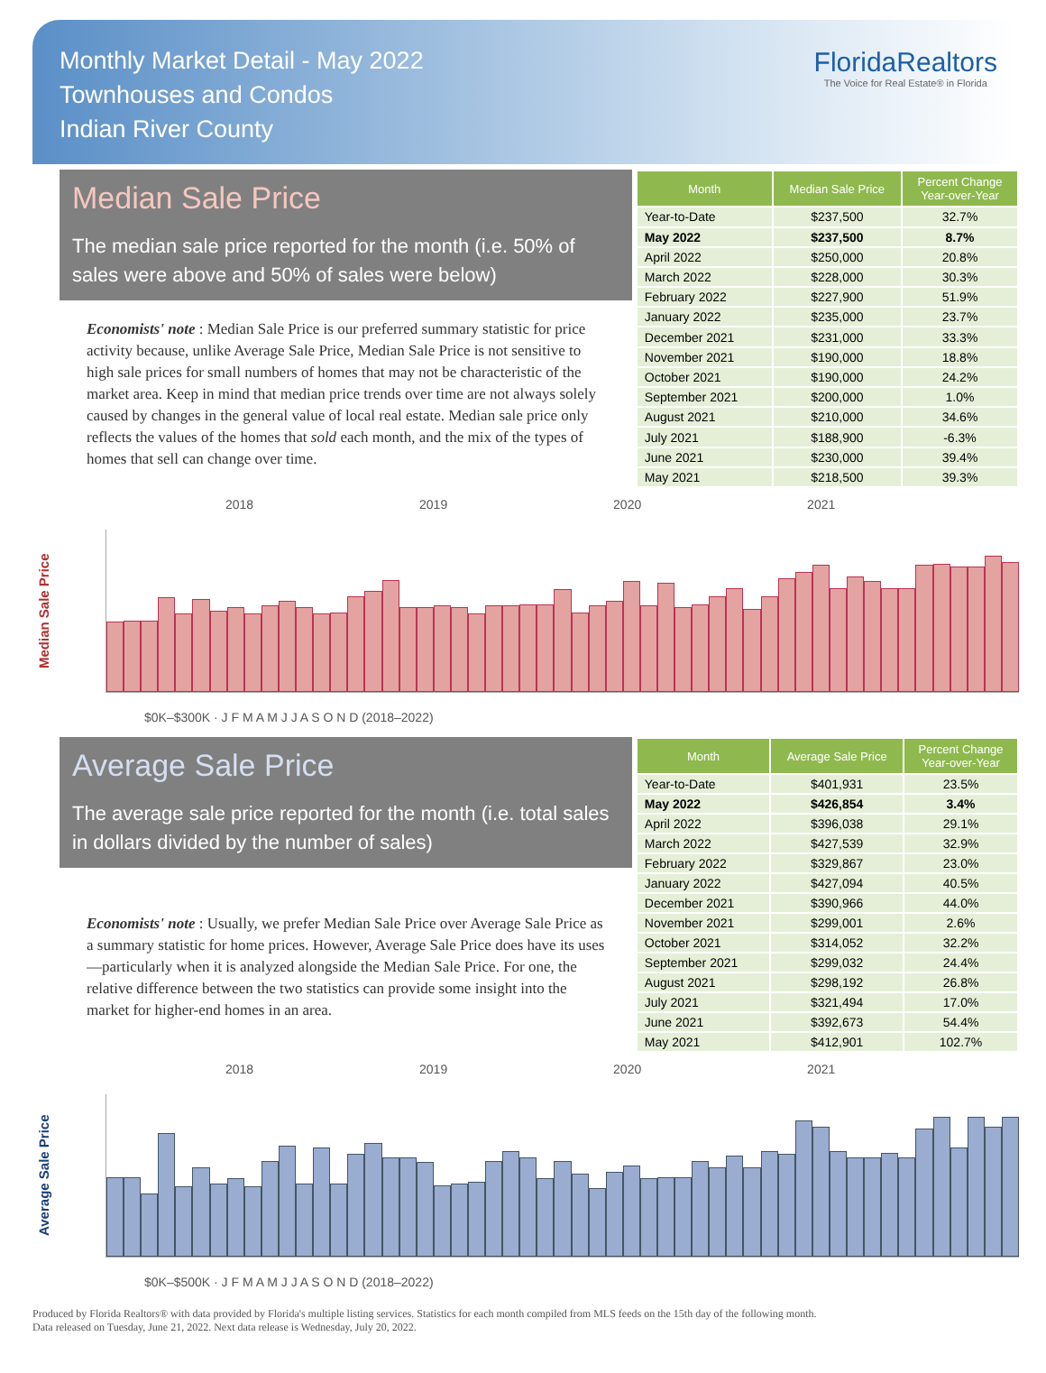Monthly Market Detail - May 2022
Townhouses and Condos
Indian River County
FloridaRealtors
The Voice for Real Estate® in Florida
Median Sale Price
The median sale price reported for the month (i.e. 50% of sales were above and 50% of sales were below)
Economists' note : Median Sale Price is our preferred summary statistic for price activity because, unlike Average Sale Price, Median Sale Price is not sensitive to high sale prices for small numbers of homes that may not be characteristic of the market area. Keep in mind that median price trends over time are not always solely caused by changes in the general value of local real estate. Median sale price only reflects the values of the homes that sold each month, and the mix of the types of homes that sell can change over time.
| Month | Median Sale Price | Percent Change Year-over-Year |
| --- | --- | --- |
| Year-to-Date | $237,500 | 32.7% |
| May 2022 | $237,500 | 8.7% |
| April 2022 | $250,000 | 20.8% |
| March 2022 | $228,000 | 30.3% |
| February 2022 | $227,900 | 51.9% |
| January 2022 | $235,000 | 23.7% |
| December 2021 | $231,000 | 33.3% |
| November 2021 | $190,000 | 18.8% |
| October 2021 | $190,000 | 24.2% |
| September 2021 | $200,000 | 1.0% |
| August 2021 | $210,000 | 34.6% |
| July 2021 | $188,900 | -6.3% |
| June 2021 | $230,000 | 39.4% |
| May 2021 | $218,500 | 39.3% |
2018 2019 2020 2021
Median Sale Price
$0K–$300K · J F M A M J J A S O N D (2018–2022)
Average Sale Price
The average sale price reported for the month (i.e. total sales in dollars divided by the number of sales)
Economists' note : Usually, we prefer Median Sale Price over Average Sale Price as a summary statistic for home prices. However, Average Sale Price does have its uses—particularly when it is analyzed alongside the Median Sale Price. For one, the relative difference between the two statistics can provide some insight into the market for higher-end homes in an area.
| Month | Average Sale Price | Percent Change Year-over-Year |
| --- | --- | --- |
| Year-to-Date | $401,931 | 23.5% |
| May 2022 | $426,854 | 3.4% |
| April 2022 | $396,038 | 29.1% |
| March 2022 | $427,539 | 32.9% |
| February 2022 | $329,867 | 23.0% |
| January 2022 | $427,094 | 40.5% |
| December 2021 | $390,966 | 44.0% |
| November 2021 | $299,001 | 2.6% |
| October 2021 | $314,052 | 32.2% |
| September 2021 | $299,032 | 24.4% |
| August 2021 | $298,192 | 26.8% |
| July 2021 | $321,494 | 17.0% |
| June 2021 | $392,673 | 54.4% |
| May 2021 | $412,901 | 102.7% |
2018 2019 2020 2021
Average Sale Price
$0K–$500K · J F M A M J J A S O N D (2018–2022)
Produced by Florida Realtors® with data provided by Florida's multiple listing services. Statistics for each month compiled from MLS feeds on the 15th day of the following month.
Data released on Tuesday, June 21, 2022. Next data release is Wednesday, July 20, 2022.